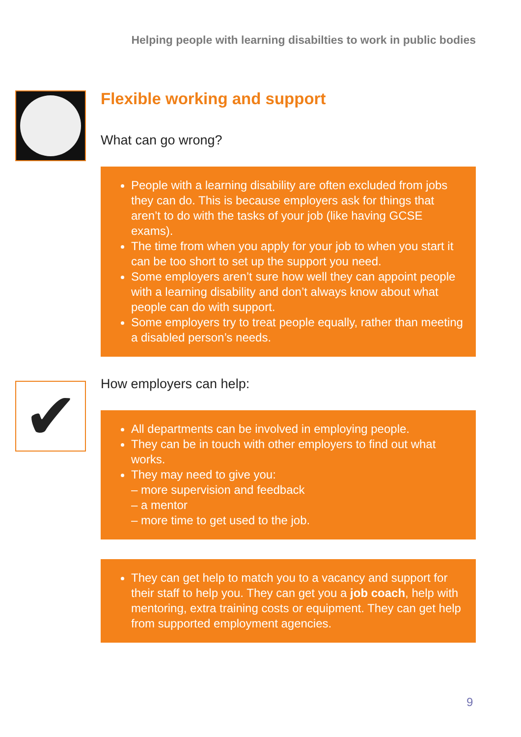Helping people with learning disabilties to work in public bodies
✔
Flexible working and support
What can go wrong?
People with a learning disability are often excluded from jobs they can do. This is because employers ask for things that aren’t to do with the tasks of your job (like having GCSE exams).
The time from when you apply for your job to when you start it can be too short to set up the support you need.
Some employers aren’t sure how well they can appoint people with a learning disability and don’t always know about what people can do with support.
Some employers try to treat people equally, rather than meeting a disabled person’s needs.
How employers can help:
All departments can be involved in employing people.
They can be in touch with other employers to find out what works.
They may need to give you:
– more supervision and feedback
– a mentor
– more time to get used to the job.
They can get help to match you to a vacancy and support for their staff to help you. They can get you a job coach, help with mentoring, extra training costs or equipment. They can get help from supported employment agencies.
9